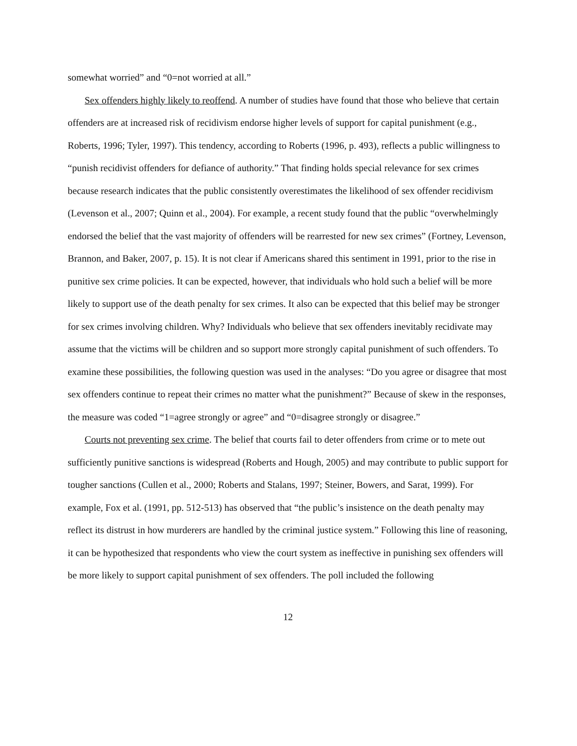somewhat worried” and “0=not worried at all.”
Sex offenders highly likely to reoffend. A number of studies have found that those who believe that certain offenders are at increased risk of recidivism endorse higher levels of support for capital punishment (e.g., Roberts, 1996; Tyler, 1997). This tendency, according to Roberts (1996, p. 493), reflects a public willingness to “punish recidivist offenders for defiance of authority.” That finding holds special relevance for sex crimes because research indicates that the public consistently overestimates the likelihood of sex offender recidivism (Levenson et al., 2007; Quinn et al., 2004). For example, a recent study found that the public “overwhelmingly endorsed the belief that the vast majority of offenders will be rearrested for new sex crimes” (Fortney, Levenson, Brannon, and Baker, 2007, p. 15). It is not clear if Americans shared this sentiment in 1991, prior to the rise in punitive sex crime policies. It can be expected, however, that individuals who hold such a belief will be more likely to support use of the death penalty for sex crimes. It also can be expected that this belief may be stronger for sex crimes involving children. Why? Individuals who believe that sex offenders inevitably recidivate may assume that the victims will be children and so support more strongly capital punishment of such offenders. To examine these possibilities, the following question was used in the analyses: “Do you agree or disagree that most sex offenders continue to repeat their crimes no matter what the punishment?” Because of skew in the responses, the measure was coded “1=agree strongly or agree” and “0=disagree strongly or disagree.”
Courts not preventing sex crime. The belief that courts fail to deter offenders from crime or to mete out sufficiently punitive sanctions is widespread (Roberts and Hough, 2005) and may contribute to public support for tougher sanctions (Cullen et al., 2000; Roberts and Stalans, 1997; Steiner, Bowers, and Sarat, 1999). For example, Fox et al. (1991, pp. 512-513) has observed that “the public’s insistence on the death penalty may reflect its distrust in how murderers are handled by the criminal justice system.” Following this line of reasoning, it can be hypothesized that respondents who view the court system as ineffective in punishing sex offenders will be more likely to support capital punishment of sex offenders. The poll included the following
12